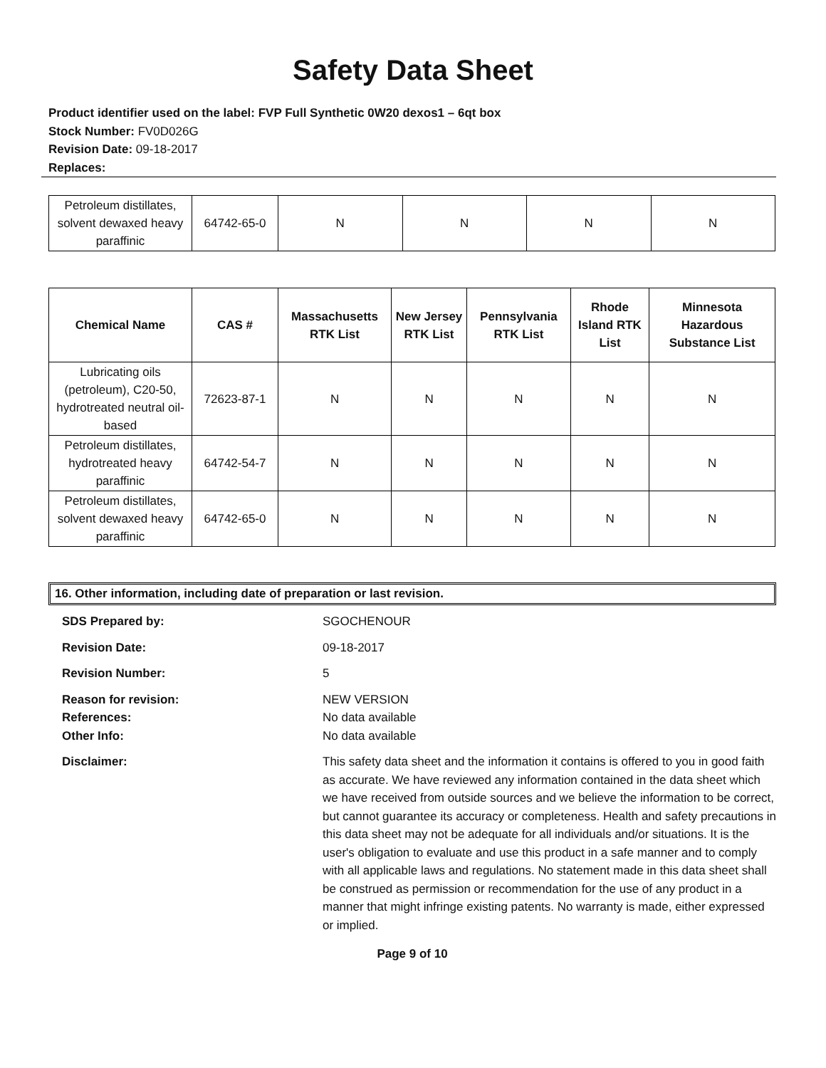Safety Data Sheet
Product identifier used on the label: FVP Full Synthetic 0W20 dexos1 – 6qt box
Stock Number: FV0D026G
Revision Date: 09-18-2017
Replaces:
| Petroleum distillates, solvent dewaxed heavy paraffinic | 64742-65-0 | N | N | N | N |
| Chemical Name | CAS # | Massachusetts RTK List | New Jersey RTK List | Pennsylvania RTK List | Rhode Island RTK List | Minnesota Hazardous Substance List |
| --- | --- | --- | --- | --- | --- | --- |
| Lubricating oils (petroleum), C20-50, hydrotreated neutral oil-based | 72623-87-1 | N | N | N | N | N |
| Petroleum distillates, hydrotreated heavy paraffinic | 64742-54-7 | N | N | N | N | N |
| Petroleum distillates, solvent dewaxed heavy paraffinic | 64742-65-0 | N | N | N | N | N |
16. Other information, including date of preparation or last revision.
SDS Prepared by:
SGOCHENOUR
Revision Date:
09-18-2017
Revision Number:
5
Reason for revision:
References:
Other Info:
NEW VERSION
No data available
No data available
Disclaimer:
This safety data sheet and the information it contains is offered to you in good faith as accurate. We have reviewed any information contained in the data sheet which we have received from outside sources and we believe the information to be correct, but cannot guarantee its accuracy or completeness. Health and safety precautions in this data sheet may not be adequate for all individuals and/or situations. It is the user's obligation to evaluate and use this product in a safe manner and to comply with all applicable laws and regulations. No statement made in this data sheet shall be construed as permission or recommendation for the use of any product in a manner that might infringe existing patents. No warranty is made, either expressed or implied.
Page 9 of 10